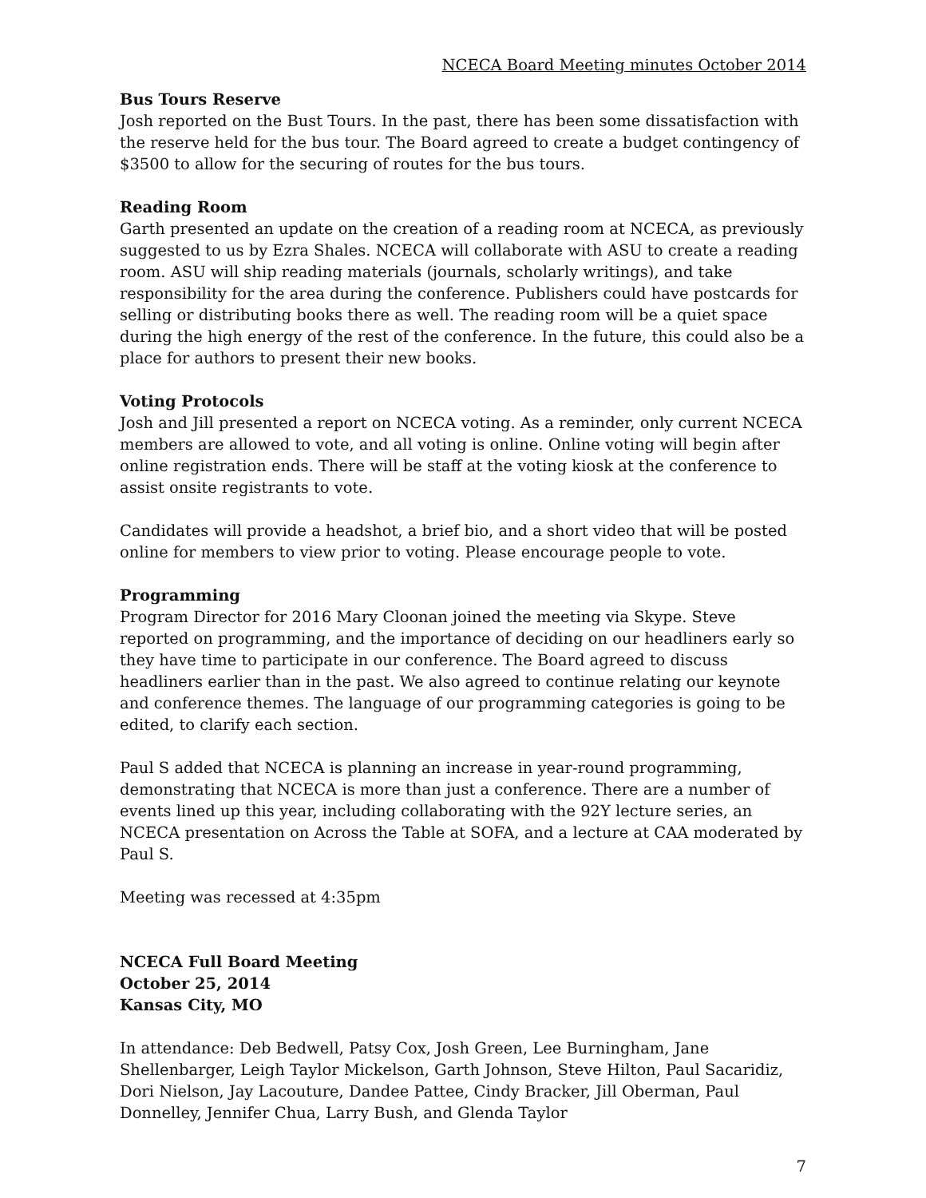NCECA Board Meeting minutes October 2014
Bus Tours Reserve
Josh reported on the Bust Tours. In the past, there has been some dissatisfaction with the reserve held for the bus tour. The Board agreed to create a budget contingency of $3500 to allow for the securing of routes for the bus tours.
Reading Room
Garth presented an update on the creation of a reading room at NCECA, as previously suggested to us by Ezra Shales. NCECA will collaborate with ASU to create a reading room. ASU will ship reading materials (journals, scholarly writings), and take responsibility for the area during the conference. Publishers could have postcards for selling or distributing books there as well. The reading room will be a quiet space during the high energy of the rest of the conference. In the future, this could also be a place for authors to present their new books.
Voting Protocols
Josh and Jill presented a report on NCECA voting. As a reminder, only current NCECA members are allowed to vote, and all voting is online. Online voting will begin after online registration ends. There will be staff at the voting kiosk at the conference to assist onsite registrants to vote.
Candidates will provide a headshot, a brief bio, and a short video that will be posted online for members to view prior to voting. Please encourage people to vote.
Programming
Program Director for 2016 Mary Cloonan joined the meeting via Skype. Steve reported on programming, and the importance of deciding on our headliners early so they have time to participate in our conference. The Board agreed to discuss headliners earlier than in the past. We also agreed to continue relating our keynote and conference themes. The language of our programming categories is going to be edited, to clarify each section.
Paul S added that NCECA is planning an increase in year-round programming, demonstrating that NCECA is more than just a conference. There are a number of events lined up this year, including collaborating with the 92Y lecture series, an NCECA presentation on Across the Table at SOFA, and a lecture at CAA moderated by Paul S.
Meeting was recessed at 4:35pm
NCECA Full Board Meeting
October 25, 2014
Kansas City, MO
In attendance: Deb Bedwell, Patsy Cox, Josh Green, Lee Burningham, Jane Shellenbarger, Leigh Taylor Mickelson, Garth Johnson, Steve Hilton, Paul Sacaridiz, Dori Nielson, Jay Lacouture, Dandee Pattee, Cindy Bracker, Jill Oberman, Paul Donnelley, Jennifer Chua, Larry Bush, and Glenda Taylor
7